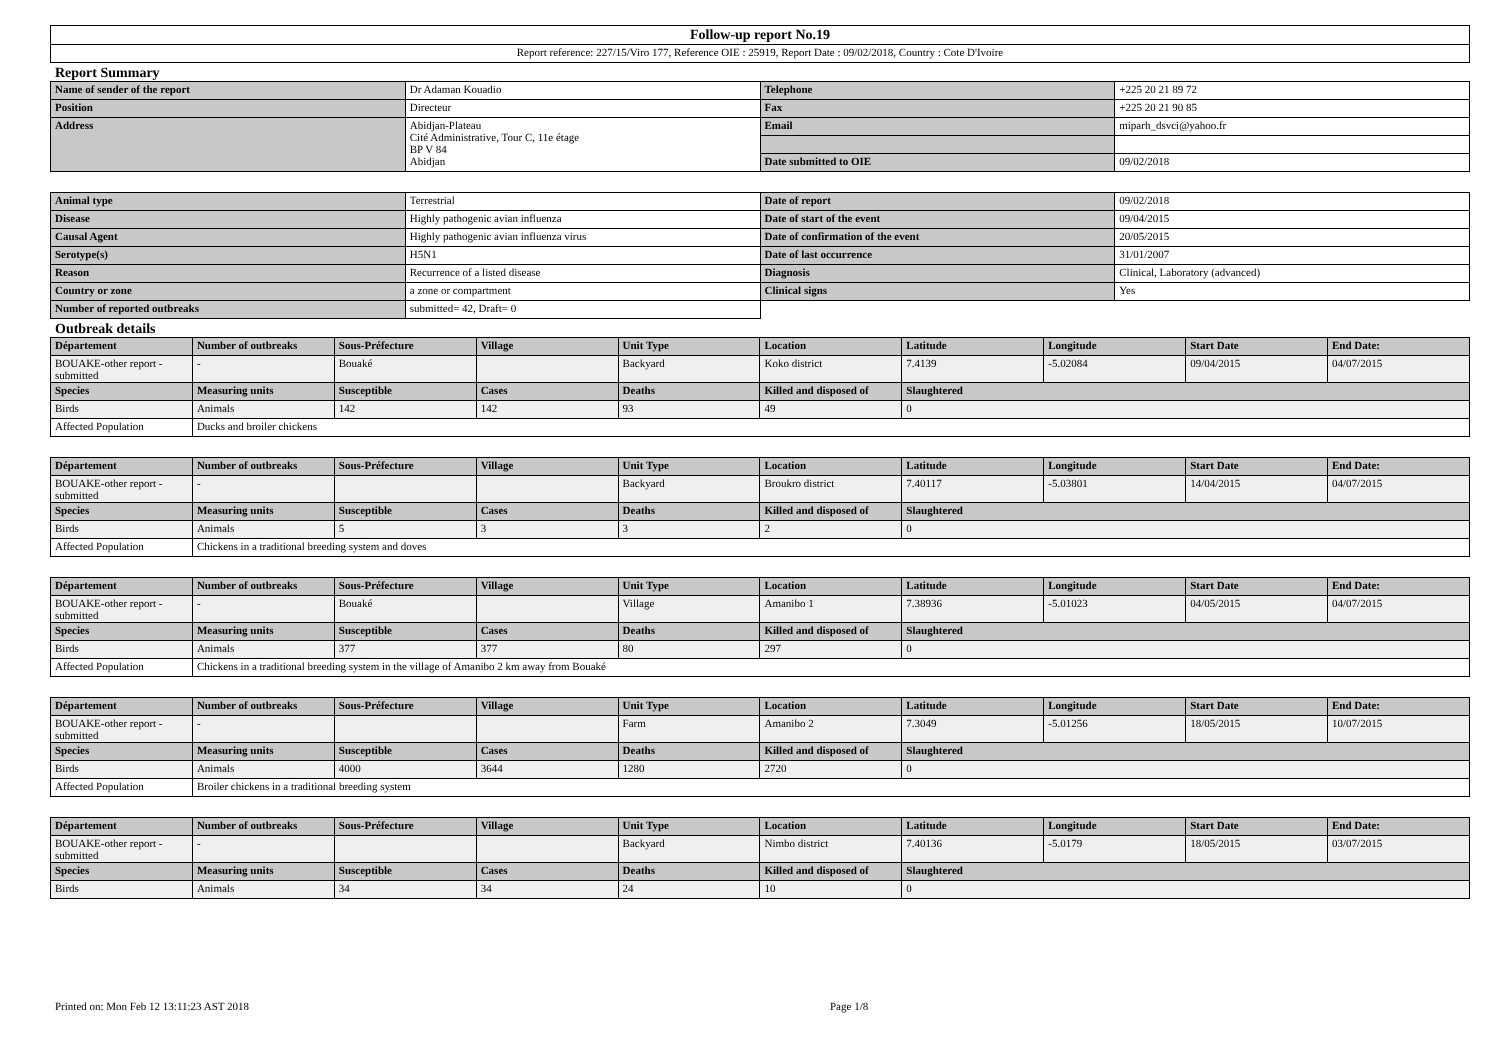| Follow-up report No.19 |
| Report reference: 227/15/Viro 177, Reference OIE : 25919, Report Date : 09/02/2018, Country : Cote D'Ivoire |
Report Summary
| Name of sender of the report | Dr Adaman Kouadio | Telephone | +225 20 21 89 72 |
| Position | Directeur | Fax | +225 20 21 90 85 |
| Address | Abidjan-Plateau Cité Administrative, Tour C, 11e étage BP V 84 Abidjan | Email | miparh_dsvci@yahoo.fr |
| | | Date submitted to OIE | 09/02/2018 |
| Animal type | Terrestrial | Date of report | 09/02/2018 |
| Disease | Highly pathogenic avian influenza | Date of start of the event | 09/04/2015 |
| Causal Agent | Highly pathogenic avian influenza virus | Date of confirmation of the event | 20/05/2015 |
| Serotype(s) | H5N1 | Date of last occurrence | 31/01/2007 |
| Reason | Recurrence of a listed disease | Diagnosis | Clinical, Laboratory (advanced) |
| Country or zone | a zone or compartment | Clinical signs | Yes |
| Number of reported outbreaks | submitted= 42, Draft= 0 | | |
Outbreak details
| Département | Number of outbreaks | Sous-Préfecture | Village | Unit Type | Location | Latitude | Longitude | Start Date | End Date: |
| --- | --- | --- | --- | --- | --- | --- | --- | --- | --- |
| BOUAKE-other report - submitted | - | Bouaké | | Backyard | Koko district | 7.4139 | -5.02084 | 09/04/2015 | 04/07/2015 |
| Species | Measuring units | Susceptible | Cases | Deaths | Killed and disposed of | Slaughtered | | | |
| Birds | Animals | 142 | 142 | 93 | 49 | 0 | | | |
| Affected Population | Ducks and broiler chickens | | | | | | | | |
| Département | Number of outbreaks | Sous-Préfecture | Village | Unit Type | Location | Latitude | Longitude | Start Date | End Date: |
| --- | --- | --- | --- | --- | --- | --- | --- | --- | --- |
| BOUAKE-other report - submitted | - | | | Backyard | Broukro district | 7.40117 | -5.03801 | 14/04/2015 | 04/07/2015 |
| Species | Measuring units | Susceptible | Cases | Deaths | Killed and disposed of | Slaughtered | | | |
| Birds | Animals | 5 | 3 | 3 | 2 | 0 | | | |
| Affected Population | Chickens in a traditional breeding system and doves | | | | | | | | |
| Département | Number of outbreaks | Sous-Préfecture | Village | Unit Type | Location | Latitude | Longitude | Start Date | End Date: |
| --- | --- | --- | --- | --- | --- | --- | --- | --- | --- |
| BOUAKE-other report - submitted | - | Bouaké | | Village | Amanibo 1 | 7.38936 | -5.01023 | 04/05/2015 | 04/07/2015 |
| Species | Measuring units | Susceptible | Cases | Deaths | Killed and disposed of | Slaughtered | | | |
| Birds | Animals | 377 | 377 | 80 | 297 | 0 | | | |
| Affected Population | Chickens in a traditional breeding system in the village of Amanibo 2 km away from Bouaké | | | | | | | | |
| Département | Number of outbreaks | Sous-Préfecture | Village | Unit Type | Location | Latitude | Longitude | Start Date | End Date: |
| --- | --- | --- | --- | --- | --- | --- | --- | --- | --- |
| BOUAKE-other report - submitted | - | | | Farm | Amanibo 2 | 7.3049 | -5.01256 | 18/05/2015 | 10/07/2015 |
| Species | Measuring units | Susceptible | Cases | Deaths | Killed and disposed of | Slaughtered | | | |
| Birds | Animals | 4000 | 3644 | 1280 | 2720 | 0 | | | |
| Affected Population | Broiler chickens in a traditional breeding system | | | | | | | | |
| Département | Number of outbreaks | Sous-Préfecture | Village | Unit Type | Location | Latitude | Longitude | Start Date | End Date: |
| --- | --- | --- | --- | --- | --- | --- | --- | --- | --- |
| BOUAKE-other report - submitted | - | | | Backyard | Nimbo district | 7.40136 | -5.0179 | 18/05/2015 | 03/07/2015 |
| Species | Measuring units | Susceptible | Cases | Deaths | Killed and disposed of | Slaughtered | | | |
| Birds | Animals | 34 | 34 | 24 | 10 | 0 | | | |
Printed on: Mon Feb 12 13:11:23 AST 2018 Page 1/8